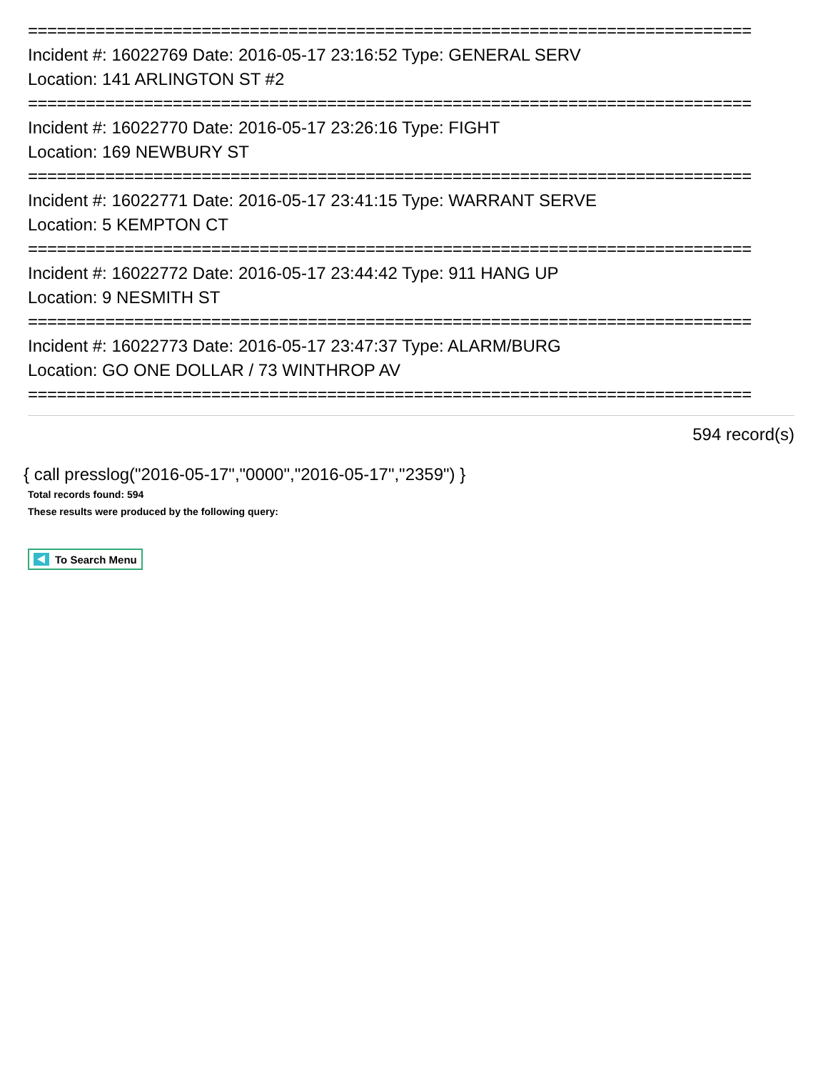===========================================================================
Incident #: 16022769 Date: 2016-05-17 23:16:52 Type: GENERAL SERV
Location: 141 ARLINGTON ST #2
===========================================================================
Incident #: 16022770 Date: 2016-05-17 23:26:16 Type: FIGHT
Location: 169 NEWBURY ST
===========================================================================
Incident #: 16022771 Date: 2016-05-17 23:41:15 Type: WARRANT SERVE
Location: 5 KEMPTON CT
===========================================================================
Incident #: 16022772 Date: 2016-05-17 23:44:42 Type: 911 HANG UP
Location: 9 NESMITH ST
===========================================================================
Incident #: 16022773 Date: 2016-05-17 23:47:37 Type: ALARM/BURG
Location: GO ONE DOLLAR / 73 WINTHROP AV
===========================================================================
594 record(s)
{ call presslog("2016-05-17","0000","2016-05-17","2359") }
Total records found: 594
These results were produced by the following query:
To Search Menu